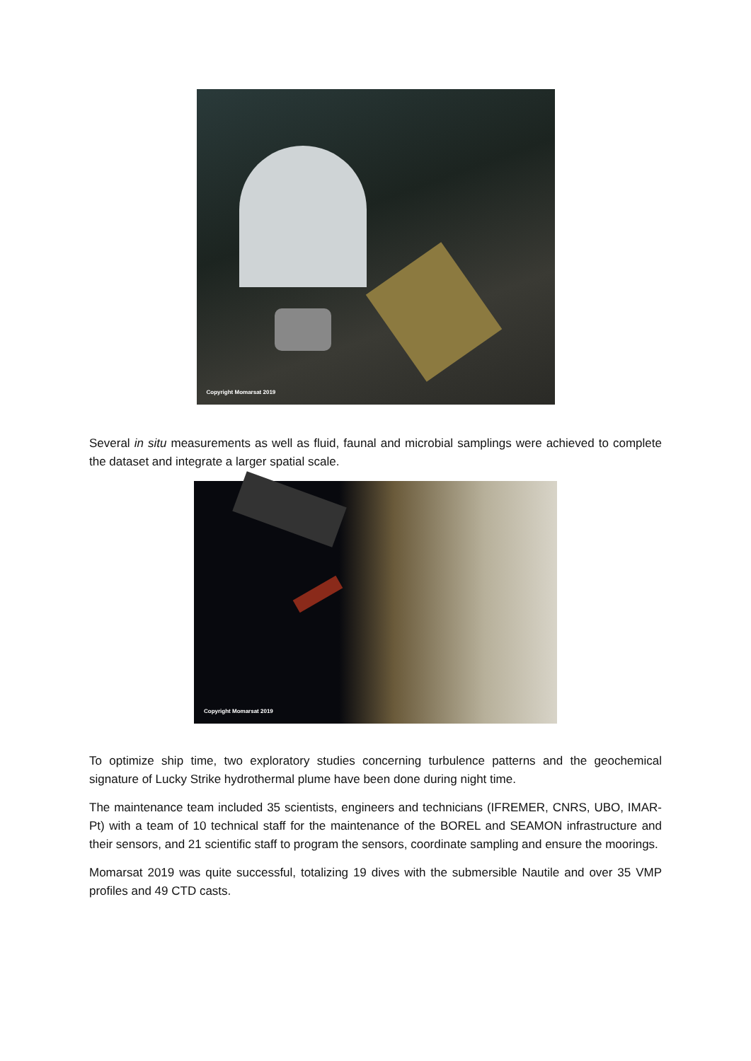Copyright Momarsat 2019
Several in situ measurements as well as fluid, faunal and microbial samplings were achieved to complete the dataset and integrate a larger spatial scale.
Copyright Momarsat 2019
To optimize ship time, two exploratory studies concerning turbulence patterns and the geochemical signature of Lucky Strike hydrothermal plume have been done during night time.
The maintenance team included 35 scientists, engineers and technicians (IFREMER, CNRS, UBO, IMAR-Pt) with a team of 10 technical staff for the maintenance of the BOREL and SEAMON infrastructure and their sensors, and 21 scientific staff to program the sensors, coordinate sampling and ensure the moorings.
Momarsat 2019 was quite successful, totalizing 19 dives with the submersible Nautile and over 35 VMP profiles and 49 CTD casts.